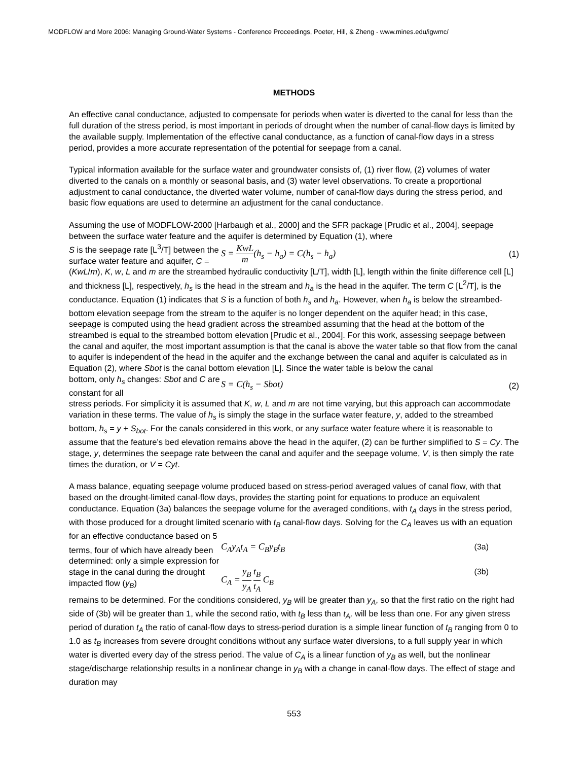MODFLOW and More 2006: Managing Ground-Water Systems - Conference Proceedings, Poeter, Hill, & Zheng - www.mines.edu/igwmc/
METHODS
An effective canal conductance, adjusted to compensate for periods when water is diverted to the canal for less than the full duration of the stress period, is most important in periods of drought when the number of canal-flow days is limited by the available supply. Implementation of the effective canal conductance, as a function of canal-flow days in a stress period, provides a more accurate representation of the potential for seepage from a canal.
Typical information available for the surface water and groundwater consists of, (1) river flow, (2) volumes of water diverted to the canals on a monthly or seasonal basis, and (3) water level observations. To create a proportional adjustment to canal conductance, the diverted water volume, number of canal-flow days during the stress period, and basic flow equations are used to determine an adjustment for the canal conductance.
Assuming the use of MODFLOW-2000 [Harbaugh et al., 2000] and the SFR package [Prudic et al., 2004], seepage between the surface water feature and the aquifer is determined by Equation (1), where
S is the seepage rate [L<sup>3</sup>/T] between the surface water feature and aquifer, C =
S = KwL m(h<sub>s</sub> − h<sub>a</sub>) = C(h<sub>s</sub> − h<sub>a</sub>)
(1)
(KwL/m), K, w, L and m are the streambed hydraulic conductivity [L/T], width [L], length within the finite difference cell [L] and thickness [L], respectively, h<sub>s</sub> is the head in the stream and h<sub>a</sub> is the head in the aquifer. The term C [L<sup>2</sup>/T], is the conductance. Equation (1) indicates that S is a function of both h<sub>s</sub> and h<sub>a</sub>. However, when h<sub>a</sub> is below the streambed-bottom elevation seepage from the stream to the aquifer is no longer dependent on the aquifer head; in this case, seepage is computed using the head gradient across the streambed assuming that the head at the bottom of the streambed is equal to the streambed bottom elevation [Prudic et al., 2004]. For this work, assessing seepage between the canal and aquifer, the most important assumption is that the canal is above the water table so that flow from the canal to aquifer is independent of the head in the aquifer and the exchange between the canal and aquifer is calculated as in Equation (2), where Sbot is the canal bottom elevation [L]. Since the water table is below the canal
bottom, only h<sub>s</sub> changes: Sbot and C are constant for all
S = C(h<sub>s</sub> − Sbot) (2)
stress periods. For simplicity it is assumed that K, w, L and m are not time varying, but this approach can accommodate variation in these terms. The value of h<sub>s</sub> is simply the stage in the surface water feature, y, added to the streambed bottom, h<sub>s</sub> = y + S<sub>bot</sub>. For the canals considered in this work, or any surface water feature where it is reasonable to assume that the feature’s bed elevation remains above the head in the aquifer, (2) can be further simplified to S = Cy. The stage, y, determines the seepage rate between the canal and aquifer and the seepage volume, V, is then simply the rate times the duration, or V = Cyt.
A mass balance, equating seepage volume produced based on stress-period averaged values of canal flow, with that based on the drought-limited canal-flow days, provides the starting point for equations to produce an equivalent conductance. Equation (3a) balances the seepage volume for the averaged conditions, with t<sub>A</sub> days in the stress period, with those produced for a drought limited scenario with t<sub>B</sub> canal-flow days. Solving for the C<sub>A</sub> leaves us with an equation for an effective conductance based on 5
terms, four of which have already been determined: only a simple expression for stage in the canal during the drought impacted flow (y<sub>B</sub>)
C<sub>A</sub>y<sub>A</sub>t<sub>A</sub> = C<sub>B</sub>y<sub>B</sub>t<sub>B</sub> (3a)
C<sub>A</sub> = y<sub>B</sub> y<sub>A</sub> t<sub>B</sub> t<sub>A</sub> C<sub>B</sub> (3b)
remains to be determined. For the conditions considered, y<sub>B</sub> will be greater than y<sub>A</sub>, so that the first ratio on the right had side of (3b) will be greater than 1, while the second ratio, with t<sub>B</sub> less than t<sub>A</sub>, will be less than one. For any given stress period of duration t<sub>A</sub> the ratio of canal-flow days to stress-period duration is a simple linear function of t<sub>B</sub> ranging from 0 to 1.0 as t<sub>B</sub> increases from severe drought conditions without any surface water diversions, to a full supply year in which water is diverted every day of the stress period. The value of C<sub>A</sub> is a linear function of y<sub>B</sub> as well, but the nonlinear stage/discharge relationship results in a nonlinear change in y<sub>B</sub> with a change in canal-flow days. The effect of stage and duration may
553